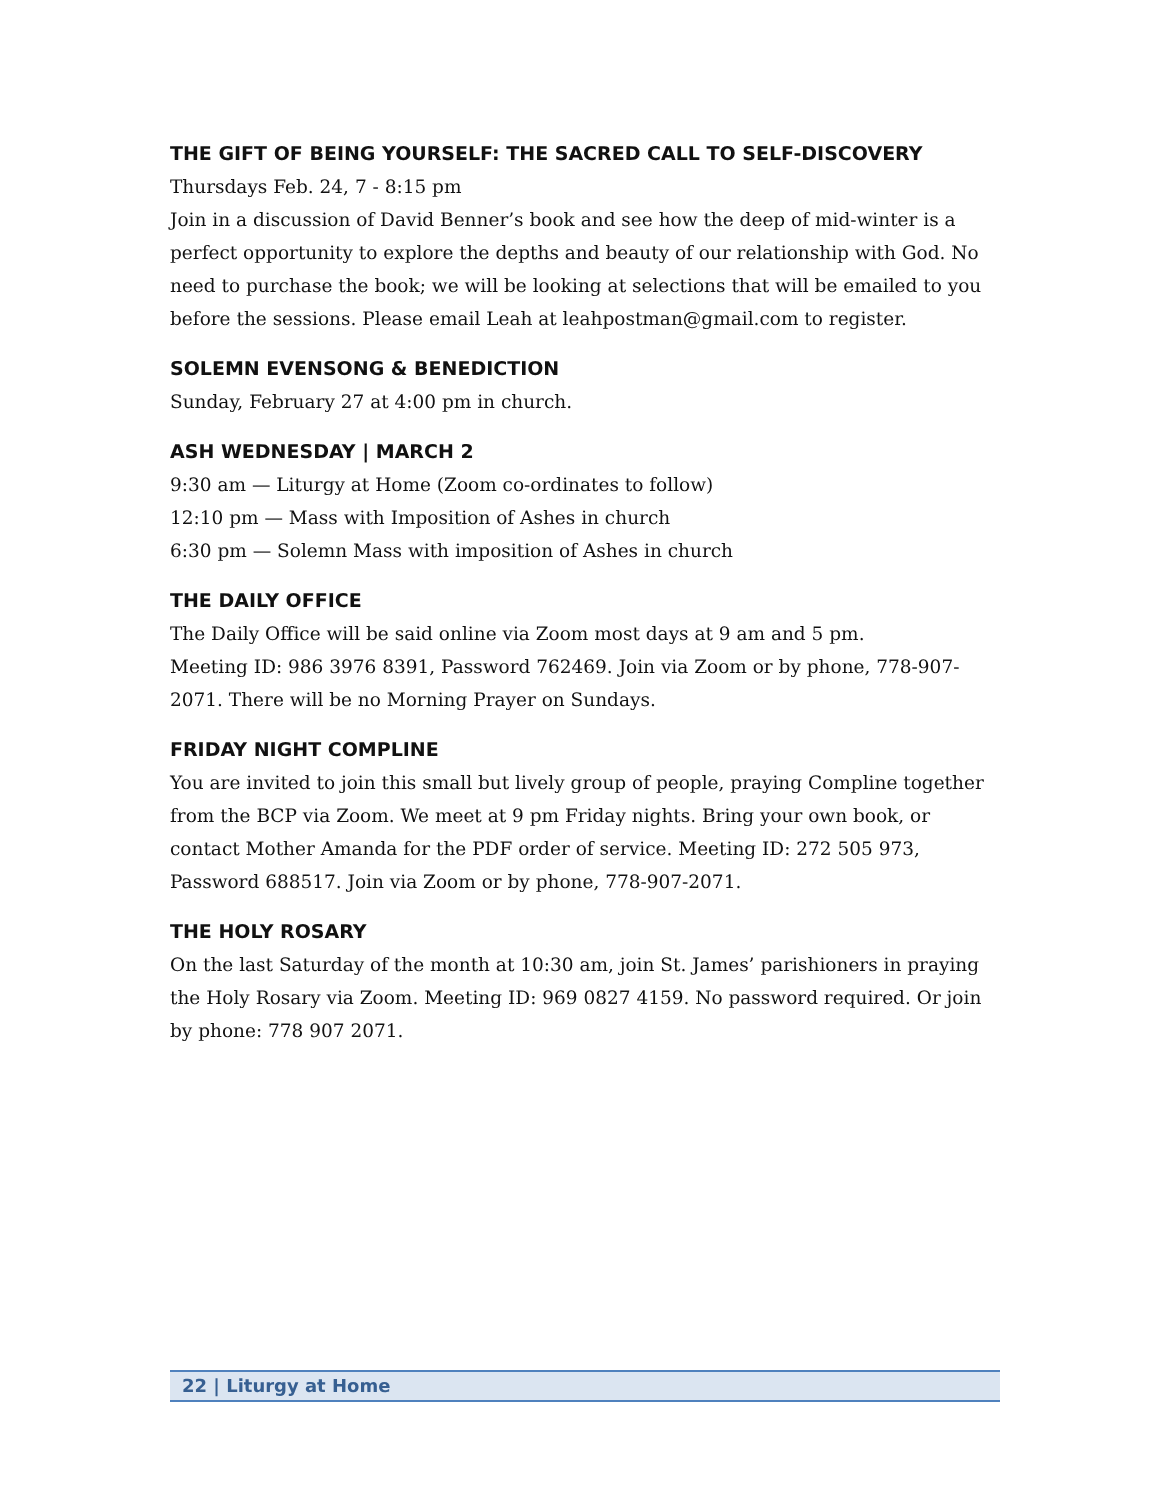THE GIFT OF BEING YOURSELF: THE SACRED CALL TO SELF-DISCOVERY
Thursdays Feb. 24, 7 - 8:15 pm
Join in a discussion of David Benner’s book and see how the deep of mid-winter is a perfect opportunity to explore the depths and beauty of our relationship with God. No need to purchase the book; we will be looking at selections that will be emailed to you before the sessions. Please email Leah at leahpostman@gmail.com to register.
SOLEMN EVENSONG & BENEDICTION
Sunday, February 27 at 4:00 pm in church.
ASH WEDNESDAY | MARCH 2
9:30 am — Liturgy at Home (Zoom co-ordinates to follow)
12:10 pm — Mass with Imposition of Ashes in church
6:30 pm — Solemn Mass with imposition of Ashes in church
THE DAILY OFFICE
The Daily Office will be said online via Zoom most days at 9 am and 5 pm.
Meeting ID: 986 3976 8391, Password 762469. Join via Zoom or by phone, 778-907-2071. There will be no Morning Prayer on Sundays.
FRIDAY NIGHT COMPLINE
You are invited to join this small but lively group of people, praying Compline together from the BCP via Zoom. We meet at 9 pm Friday nights. Bring your own book, or contact Mother Amanda for the PDF order of service. Meeting ID: 272 505 973, Password 688517. Join via Zoom or by phone, 778-907-2071.
THE HOLY ROSARY
On the last Saturday of the month at 10:30 am, join St. James’ parishioners in praying the Holy Rosary via Zoom. Meeting ID: 969 0827 4159. No password required. Or join by phone: 778 907 2071.
22 | Liturgy at Home